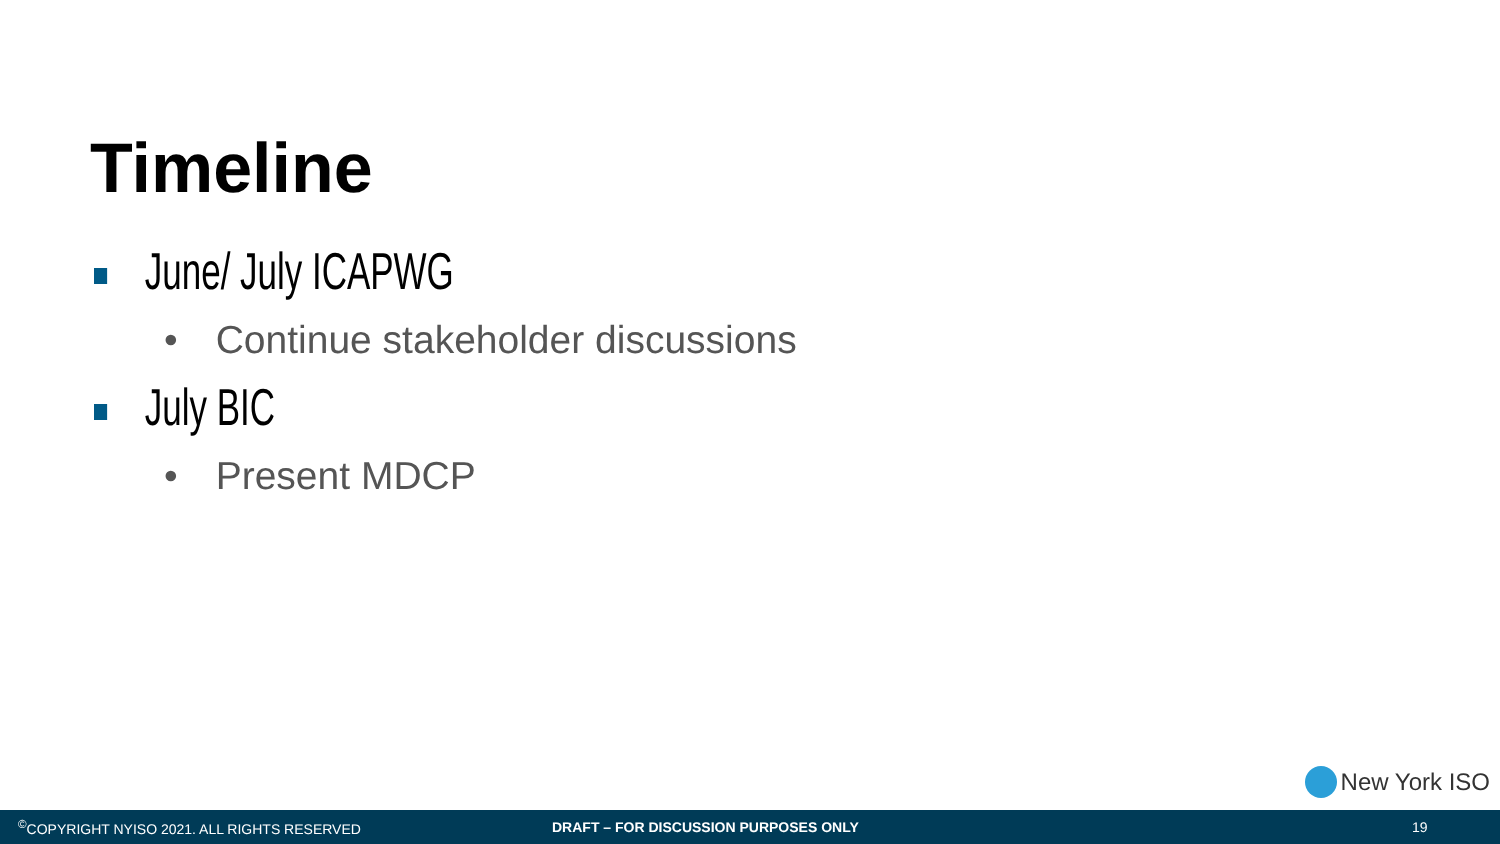Timeline
June/ July ICAPWG
• Continue stakeholder discussions
July BIC
• Present MDCP
New York ISO
<sup>©</sup>COPYRIGHT NYISO 2021. ALL RIGHTS RESERVED DRAFT – FOR DISCUSSION PURPOSES ONLY 19